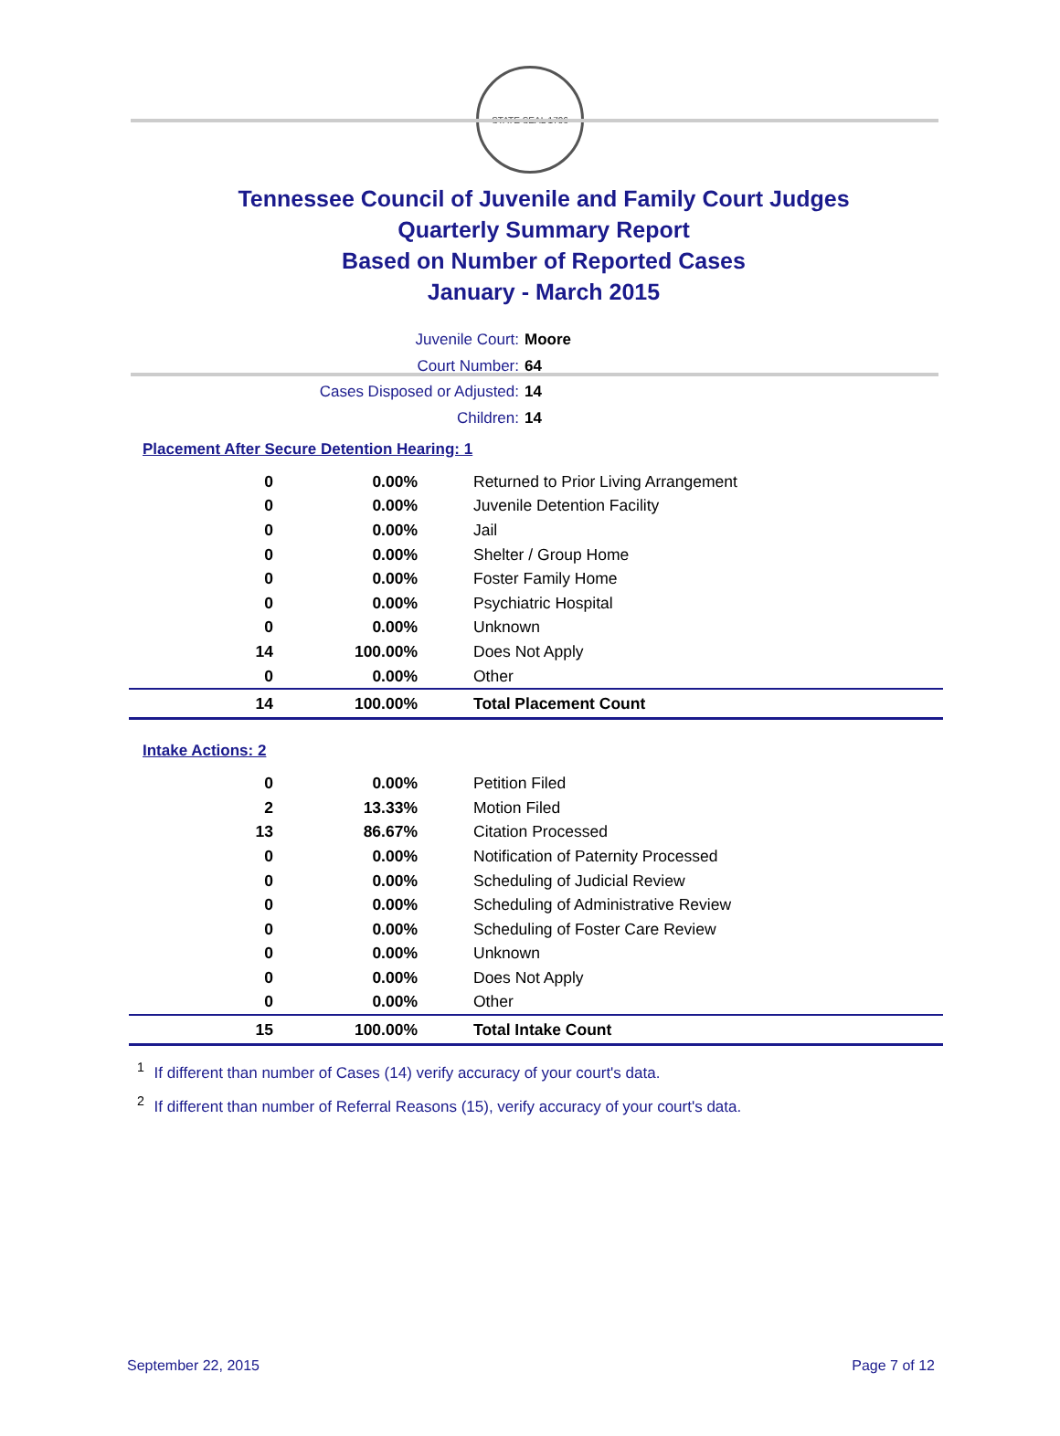STATE SEAL 1796
Tennessee Council of Juvenile and Family Court Judges
Quarterly Summary Report
Based on Number of Reported Cases
January - March 2015
Juvenile Court: Moore
Court Number: 64
Cases Disposed or Adjusted: 14
Children: 14
Placement After Secure Detention Hearing: 1
| 0 | 0.00% | Returned to Prior Living Arrangement |
| 0 | 0.00% | Juvenile Detention Facility |
| 0 | 0.00% | Jail |
| 0 | 0.00% | Shelter / Group Home |
| 0 | 0.00% | Foster Family Home |
| 0 | 0.00% | Psychiatric Hospital |
| 0 | 0.00% | Unknown |
| 14 | 100.00% | Does Not Apply |
| 0 | 0.00% | Other |
| 14 | 100.00% | Total Placement Count |
Intake Actions: 2
| 0 | 0.00% | Petition Filed |
| 2 | 13.33% | Motion Filed |
| 13 | 86.67% | Citation Processed |
| 0 | 0.00% | Notification of Paternity Processed |
| 0 | 0.00% | Scheduling of Judicial Review |
| 0 | 0.00% | Scheduling of Administrative Review |
| 0 | 0.00% | Scheduling of Foster Care Review |
| 0 | 0.00% | Unknown |
| 0 | 0.00% | Does Not Apply |
| 0 | 0.00% | Other |
| 15 | 100.00% | Total Intake Count |
<sup>1</sup> If different than number of Cases (14) verify accuracy of your court's data.
<sup>2</sup> If different than number of Referral Reasons (15), verify accuracy of your court's data.
September 22, 2015 Page 7 of 12